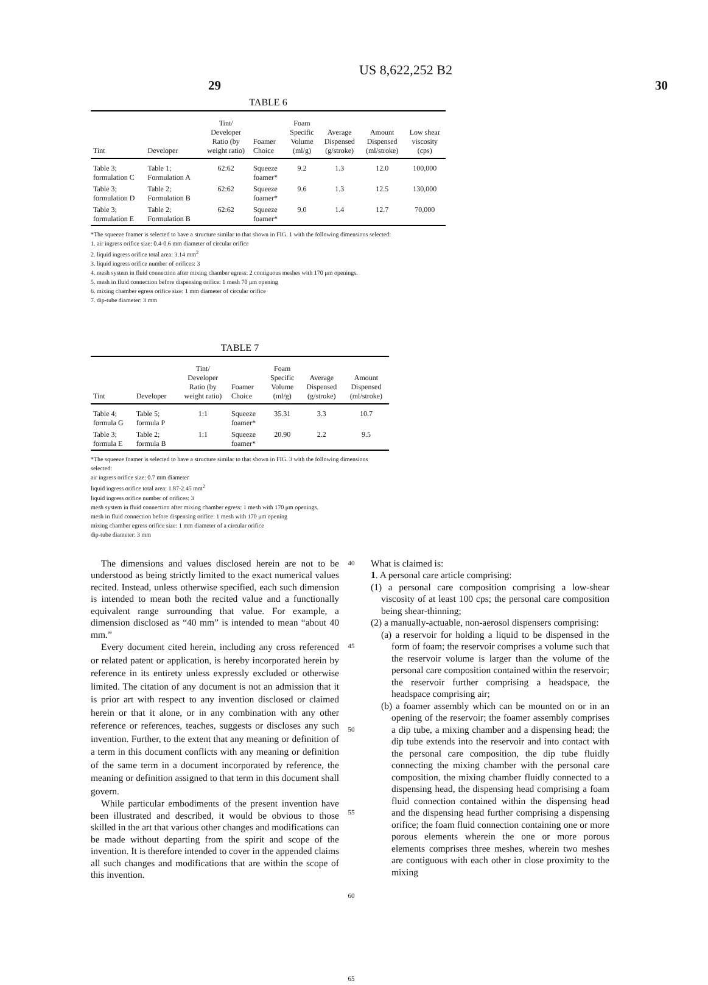US 8,622,252 B2
29 30
TABLE 6
| Tint | Developer | Tint/ Developer Ratio (by weight ratio) | Foamer Choice | Foam Specific Volume (ml/g) | Average Dispensed (g/stroke) | Amount Dispensed (ml/stroke) | Low shear viscosity (cps) |
| --- | --- | --- | --- | --- | --- | --- | --- |
| Table 3; formulation C | Table 1; Formulation A | 62:62 | Squeeze foamer* | 9.2 | 1.3 | 12.0 | 100,000 |
| Table 3; formulation D | Table 2; Formulation B | 62:62 | Squeeze foamer* | 9.6 | 1.3 | 12.5 | 130,000 |
| Table 3; formulation E | Table 2; Formulation B | 62:62 | Squeeze foamer* | 9.0 | 1.4 | 12.7 | 70,000 |
*The squeeze foamer is selected to have a structure similar to that shown in FIG. 1 with the following dimensions selected:
1. air ingress orifice size: 0.4-0.6 mm diameter of circular orifice
2. liquid ingress orifice total area: 3.14 mm<sup>2</sup>
3. liquid ingress orifice number of orifices: 3
4. mesh system in fluid connection after mixing chamber egress: 2 contiguous meshes with 170 μm openings.
5. mesh in fluid connection before dispensing orifice: 1 mesh 70 μm opening
6. mixing chamber egress orifice size: 1 mm diameter of circular orifice
7. dip-tube diameter: 3 mm
TABLE 7
| Tint | Developer | Tint/ Developer Ratio (by weight ratio) | Foamer Choice | Foam Specific Volume (ml/g) | Average Dispensed (g/stroke) | Amount Dispensed (ml/stroke) |
| --- | --- | --- | --- | --- | --- | --- |
| Table 4; formula G | Table 5; formula P | 1:1 | Squeeze foamer* | 35.31 | 3.3 | 10.7 |
| Table 3; formula E | Table 2; formula B | 1:1 | Squeeze foamer* | 20.90 | 2.2 | 9.5 |
*The squeeze foamer is selected to have a structure similar to that shown in FIG. 3 with the following dimensions selected:
air ingress orifice size: 0.7 mm diameter
liquid ingress orifice total area: 1.87-2.45 mm<sup>2</sup>
liquid ingress orifice number of orifices: 3
mesh system in fluid connection after mixing chamber egress: 1 mesh with 170 μm openings.
mesh in fluid connection before dispensing orifice: 1 mesh with 170 μm opening
mixing chamber egress orifice size: 1 mm diameter of a circular orifice
dip-tube diameter: 3 mm
The dimensions and values disclosed herein are not to be understood as being strictly limited to the exact numerical values recited. Instead, unless otherwise specified, each such dimension is intended to mean both the recited value and a functionally equivalent range surrounding that value. For example, a dimension disclosed as “40 mm” is intended to mean “about 40 mm.”
Every document cited herein, including any cross referenced or related patent or application, is hereby incorporated herein by reference in its entirety unless expressly excluded or otherwise limited. The citation of any document is not an admission that it is prior art with respect to any invention disclosed or claimed herein or that it alone, or in any combination with any other reference or references, teaches, suggests or discloses any such invention. Further, to the extent that any meaning or definition of a term in this document conflicts with any meaning or definition of the same term in a document incorporated by reference, the meaning or definition assigned to that term in this document shall govern.
While particular embodiments of the present invention have been illustrated and described, it would be obvious to those skilled in the art that various other changes and modifications can be made without departing from the spirit and scope of the invention. It is therefore intended to cover in the appended claims all such changes and modifications that are within the scope of this invention.
40
45
50
55
60
65
What is claimed is:
1. A personal care article comprising:
(1) a personal care composition comprising a low-shear viscosity of at least 100 cps; the personal care composition being shear-thinning;
(2) a manually-actuable, non-aerosol dispensers comprising:
(a) a reservoir for holding a liquid to be dispensed in the form of foam; the reservoir comprises a volume such that the reservoir volume is larger than the volume of the personal care composition contained within the reservoir; the reservoir further comprising a headspace, the headspace comprising air;
(b) a foamer assembly which can be mounted on or in an opening of the reservoir; the foamer assembly comprises a dip tube, a mixing chamber and a dispensing head; the dip tube extends into the reservoir and into contact with the personal care composition, the dip tube fluidly connecting the mixing chamber with the personal care composition, the mixing chamber fluidly connected to a dispensing head, the dispensing head comprising a foam fluid connection contained within the dispensing head and the dispensing head further comprising a dispensing orifice; the foam fluid connection containing one or more porous elements wherein the one or more porous elements comprises three meshes, wherein two meshes are contiguous with each other in close proximity to the mixing